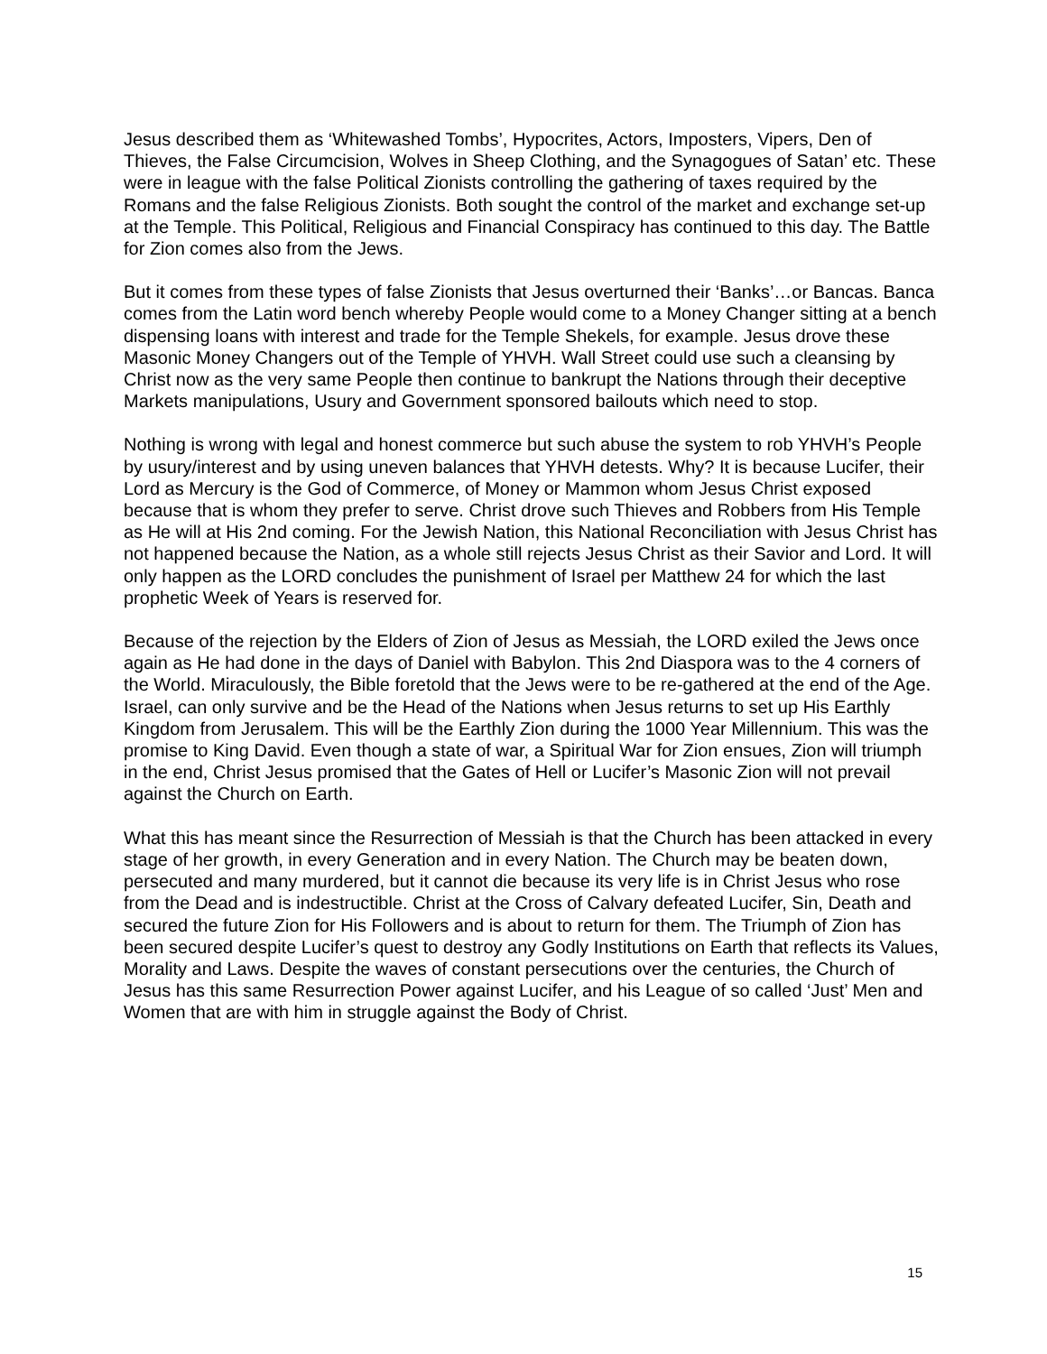Jesus described them as ‘Whitewashed Tombs’, Hypocrites, Actors, Imposters, Vipers, Den of Thieves, the False Circumcision, Wolves in Sheep Clothing, and the Synagogues of Satan’ etc. These were in league with the false Political Zionists controlling the gathering of taxes required by the Romans and the false Religious Zionists. Both sought the control of the market and exchange set-up at the Temple. This Political, Religious and Financial Conspiracy has continued to this day. The Battle for Zion comes also from the Jews.
But it comes from these types of false Zionists that Jesus overturned their ‘Banks’…or Bancas. Banca comes from the Latin word bench whereby People would come to a Money Changer sitting at a bench dispensing loans with interest and trade for the Temple Shekels, for example. Jesus drove these Masonic Money Changers out of the Temple of YHVH. Wall Street could use such a cleansing by Christ now as the very same People then continue to bankrupt the Nations through their deceptive Markets manipulations, Usury and Government sponsored bailouts which need to stop.
Nothing is wrong with legal and honest commerce but such abuse the system to rob YHVH’s People by usury/interest and by using uneven balances that YHVH detests. Why? It is because Lucifer, their Lord as Mercury is the God of Commerce, of Money or Mammon whom Jesus Christ exposed because that is whom they prefer to serve. Christ drove such Thieves and Robbers from His Temple as He will at His 2nd coming. For the Jewish Nation, this National Reconciliation with Jesus Christ has not happened because the Nation, as a whole still rejects Jesus Christ as their Savior and Lord. It will only happen as the LORD concludes the punishment of Israel per Matthew 24 for which the last prophetic Week of Years is reserved for.
Because of the rejection by the Elders of Zion of Jesus as Messiah, the LORD exiled the Jews once again as He had done in the days of Daniel with Babylon. This 2nd Diaspora was to the 4 corners of the World. Miraculously, the Bible foretold that the Jews were to be re-gathered at the end of the Age. Israel, can only survive and be the Head of the Nations when Jesus returns to set up His Earthly Kingdom from Jerusalem. This will be the Earthly Zion during the 1000 Year Millennium. This was the promise to King David. Even though a state of war, a Spiritual War for Zion ensues, Zion will triumph in the end, Christ Jesus promised that the Gates of Hell or Lucifer’s Masonic Zion will not prevail against the Church on Earth.
What this has meant since the Resurrection of Messiah is that the Church has been attacked in every stage of her growth, in every Generation and in every Nation. The Church may be beaten down, persecuted and many murdered, but it cannot die because its very life is in Christ Jesus who rose from the Dead and is indestructible. Christ at the Cross of Calvary defeated Lucifer, Sin, Death and secured the future Zion for His Followers and is about to return for them. The Triumph of Zion has been secured despite Lucifer’s quest to destroy any Godly Institutions on Earth that reflects its Values, Morality and Laws. Despite the waves of constant persecutions over the centuries, the Church of Jesus has this same Resurrection Power against Lucifer, and his League of so called ‘Just’ Men and Women that are with him in struggle against the Body of Christ.
15